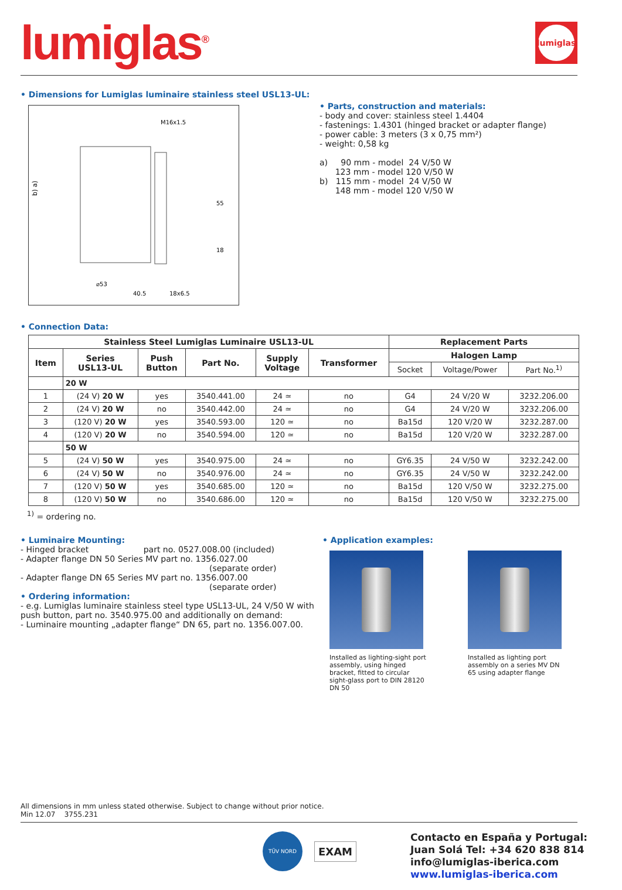lumiglas<sup>®</sup>
lumiglas
• Dimensions for Lumiglas luminaire stainless steel USL13-UL:
M16x1.5
b) a)
⌀53
40.5
18x6.5
55
18
• Parts, construction and materials:
- body and cover: stainless steel 1.4404
- fastenings: 1.4301 (hinged bracket or adapter flange)
- power cable: 3 meters (3 x 0,75 mm²)
- weight: 0,58 kg
a) 90 mm - model 24 V/50 W
123 mm - model 120 V/50 W
b) 115 mm - model 24 V/50 W
148 mm - model 120 V/50 W
• Connection Data:
| Stainless Steel Lumiglas Luminaire USL13-UL | | | | | | Replacement Parts | | |
| --- | --- | --- | --- | --- | --- | --- | --- | --- |
| Item | Series USL13-UL | Push Button | Part No. | Supply Voltage | Transformer | Halogen Lamp | | |
| | | | | | | Socket | Voltage/Power | Part No.<sup>1)</sup> |
| | 20 W | | | | | | | |
| 1 | (24 V) 20 W | yes | 3540.441.00 | 24 ≃ | no | G4 | 24 V/20 W | 3232.206.00 |
| 2 | (24 V) 20 W | no | 3540.442.00 | 24 ≃ | no | G4 | 24 V/20 W | 3232.206.00 |
| 3 | (120 V) 20 W | yes | 3540.593.00 | 120 ≃ | no | Ba15d | 120 V/20 W | 3232.287.00 |
| 4 | (120 V) 20 W | no | 3540.594.00 | 120 ≃ | no | Ba15d | 120 V/20 W | 3232.287.00 |
| | 50 W | | | | | | | |
| 5 | (24 V) 50 W | yes | 3540.975.00 | 24 ≃ | no | GY6.35 | 24 V/50 W | 3232.242.00 |
| 6 | (24 V) 50 W | no | 3540.976.00 | 24 ≃ | no | GY6.35 | 24 V/50 W | 3232.242.00 |
| 7 | (120 V) 50 W | yes | 3540.685.00 | 120 ≃ | no | Ba15d | 120 V/50 W | 3232.275.00 |
| 8 | (120 V) 50 W | no | 3540.686.00 | 120 ≃ | no | Ba15d | 120 V/50 W | 3232.275.00 |
<sup>1)</sup> = ordering no.
• Luminaire Mounting:
- Hinged bracket part no. 0527.008.00 (included)
- Adapter flange DN 50 Series MV part no. 1356.027.00
(separate order)
- Adapter flange DN 65 Series MV part no. 1356.007.00
(separate order)
• Ordering information:
- e.g. Lumiglas luminaire stainless steel type USL13-UL, 24 V/50 W with push button, part no. 3540.975.00 and additionally on demand:
- Luminaire mounting „adapter flange“ DN 65, part no. 1356.007.00.
• Application examples:
Installed as lighting-sight port assembly, using hinged bracket, fitted to circular sight-glass port to DIN 28120 DN 50
Installed as lighting port assembly on a series MV DN 65 using adapter flange
All dimensions in mm unless stated otherwise. Subject to change without prior notice.
Min 12.07 3755.231
TÜV NORD
EXAM
Contacto en España y Portugal:
Juan Solá Tel: +34 620 838 814
info@lumiglas-iberica.com
www.lumiglas-iberica.com